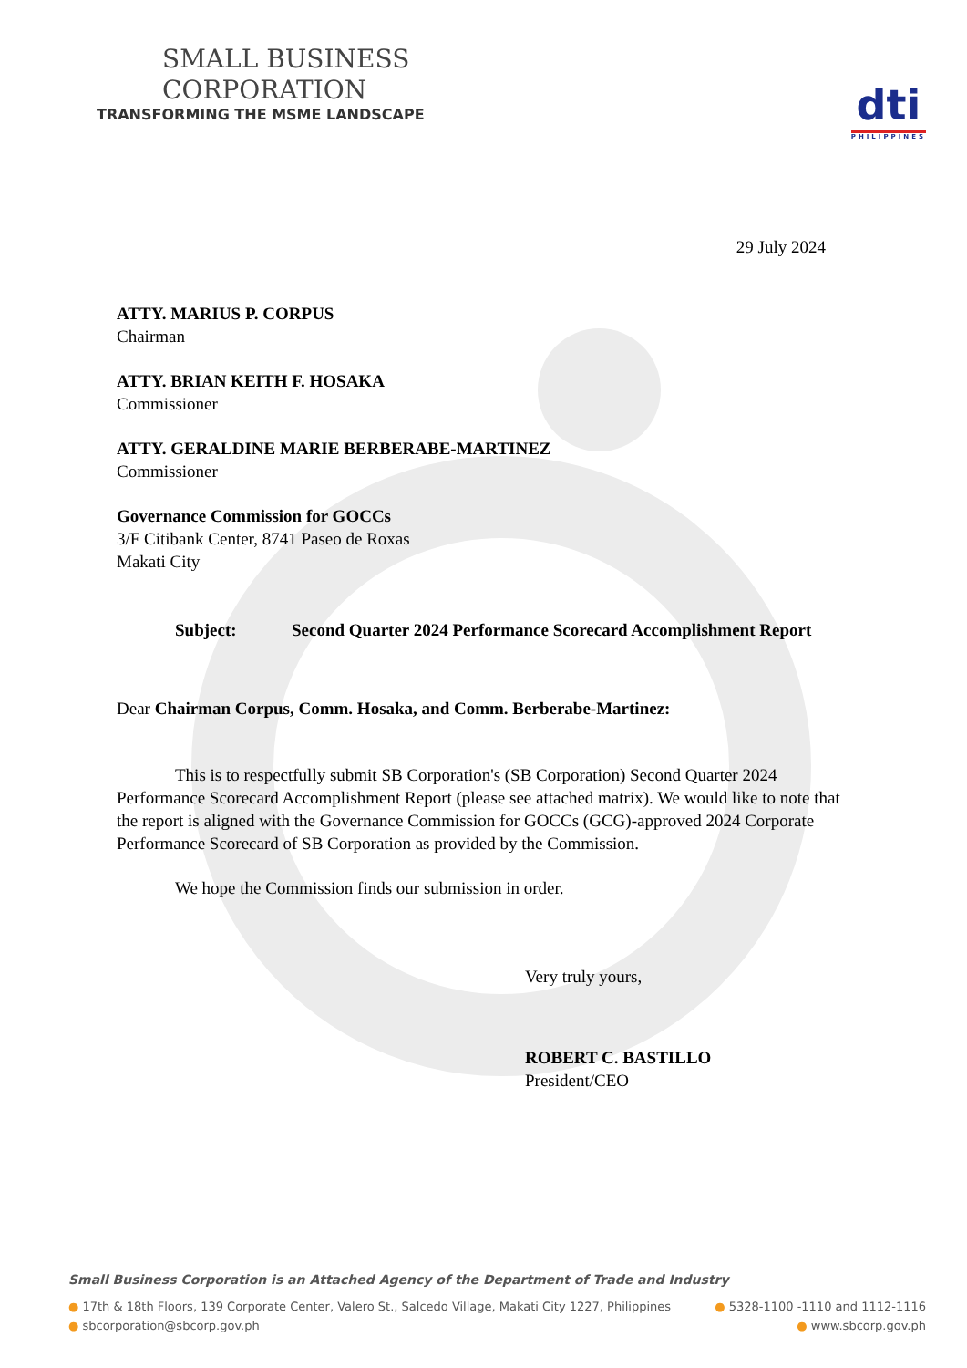SMALL BUSINESS
CORPORATION
TRANSFORMING THE MSME LANDSCAPE
dti
PHILIPPINES
29 July 2024
ATTY. MARIUS P. CORPUS
Chairman
ATTY. BRIAN KEITH F. HOSAKA
Commissioner
ATTY. GERALDINE MARIE BERBERABE-MARTINEZ
Commissioner
Governance Commission for GOCCs
3/F Citibank Center, 8741 Paseo de Roxas
Makati City
Subject: Second Quarter 2024 Performance Scorecard Accomplishment Report
Dear Chairman Corpus, Comm. Hosaka, and Comm. Berberabe-Martinez:
This is to respectfully submit SB Corporation's (SB Corporation) Second Quarter 2024 Performance Scorecard Accomplishment Report (please see attached matrix). We would like to note that the report is aligned with the Governance Commission for GOCCs (GCG)-approved 2024 Corporate Performance Scorecard of SB Corporation as provided by the Commission.
We hope the Commission finds our submission in order.
Very truly yours,
ROBERT C. BASTILLO
President/CEO
Small Business Corporation is an Attached Agency of the Department of Trade and Industry
● 17th & 18th Floors, 139 Corporate Center, Valero St., Salcedo Village, Makati City 1227, Philippines ● 5328-1100 -1110 and 1112-1116
● sbcorporation@sbcorp.gov.ph ● www.sbcorp.gov.ph